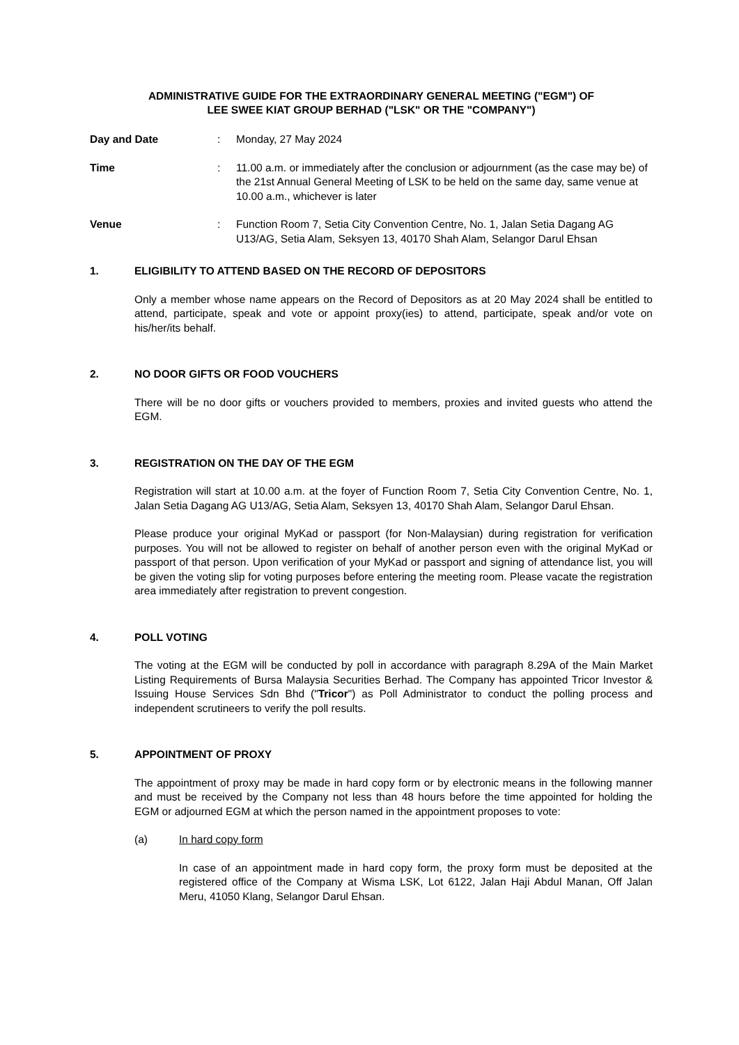ADMINISTRATIVE GUIDE FOR THE EXTRAORDINARY GENERAL MEETING ("EGM") OF
LEE SWEE KIAT GROUP BERHAD ("LSK" OR THE "COMPANY")
Day and Date : Monday, 27 May 2024
Time : 11.00 a.m. or immediately after the conclusion or adjournment (as the case may be) of the 21st Annual General Meeting of LSK to be held on the same day, same venue at 10.00 a.m., whichever is later
Venue : Function Room 7, Setia City Convention Centre, No. 1, Jalan Setia Dagang AG U13/AG, Setia Alam, Seksyen 13, 40170 Shah Alam, Selangor Darul Ehsan
1. ELIGIBILITY TO ATTEND BASED ON THE RECORD OF DEPOSITORS
Only a member whose name appears on the Record of Depositors as at 20 May 2024 shall be entitled to attend, participate, speak and vote or appoint proxy(ies) to attend, participate, speak and/or vote on his/her/its behalf.
2. NO DOOR GIFTS OR FOOD VOUCHERS
There will be no door gifts or vouchers provided to members, proxies and invited guests who attend the EGM.
3. REGISTRATION ON THE DAY OF THE EGM
Registration will start at 10.00 a.m. at the foyer of Function Room 7, Setia City Convention Centre, No. 1, Jalan Setia Dagang AG U13/AG, Setia Alam, Seksyen 13, 40170 Shah Alam, Selangor Darul Ehsan.
Please produce your original MyKad or passport (for Non-Malaysian) during registration for verification purposes. You will not be allowed to register on behalf of another person even with the original MyKad or passport of that person. Upon verification of your MyKad or passport and signing of attendance list, you will be given the voting slip for voting purposes before entering the meeting room. Please vacate the registration area immediately after registration to prevent congestion.
4. POLL VOTING
The voting at the EGM will be conducted by poll in accordance with paragraph 8.29A of the Main Market Listing Requirements of Bursa Malaysia Securities Berhad. The Company has appointed Tricor Investor & Issuing House Services Sdn Bhd ("Tricor") as Poll Administrator to conduct the polling process and independent scrutineers to verify the poll results.
5. APPOINTMENT OF PROXY
The appointment of proxy may be made in hard copy form or by electronic means in the following manner and must be received by the Company not less than 48 hours before the time appointed for holding the EGM or adjourned EGM at which the person named in the appointment proposes to vote:
(a) In hard copy form
In case of an appointment made in hard copy form, the proxy form must be deposited at the registered office of the Company at Wisma LSK, Lot 6122, Jalan Haji Abdul Manan, Off Jalan Meru, 41050 Klang, Selangor Darul Ehsan.